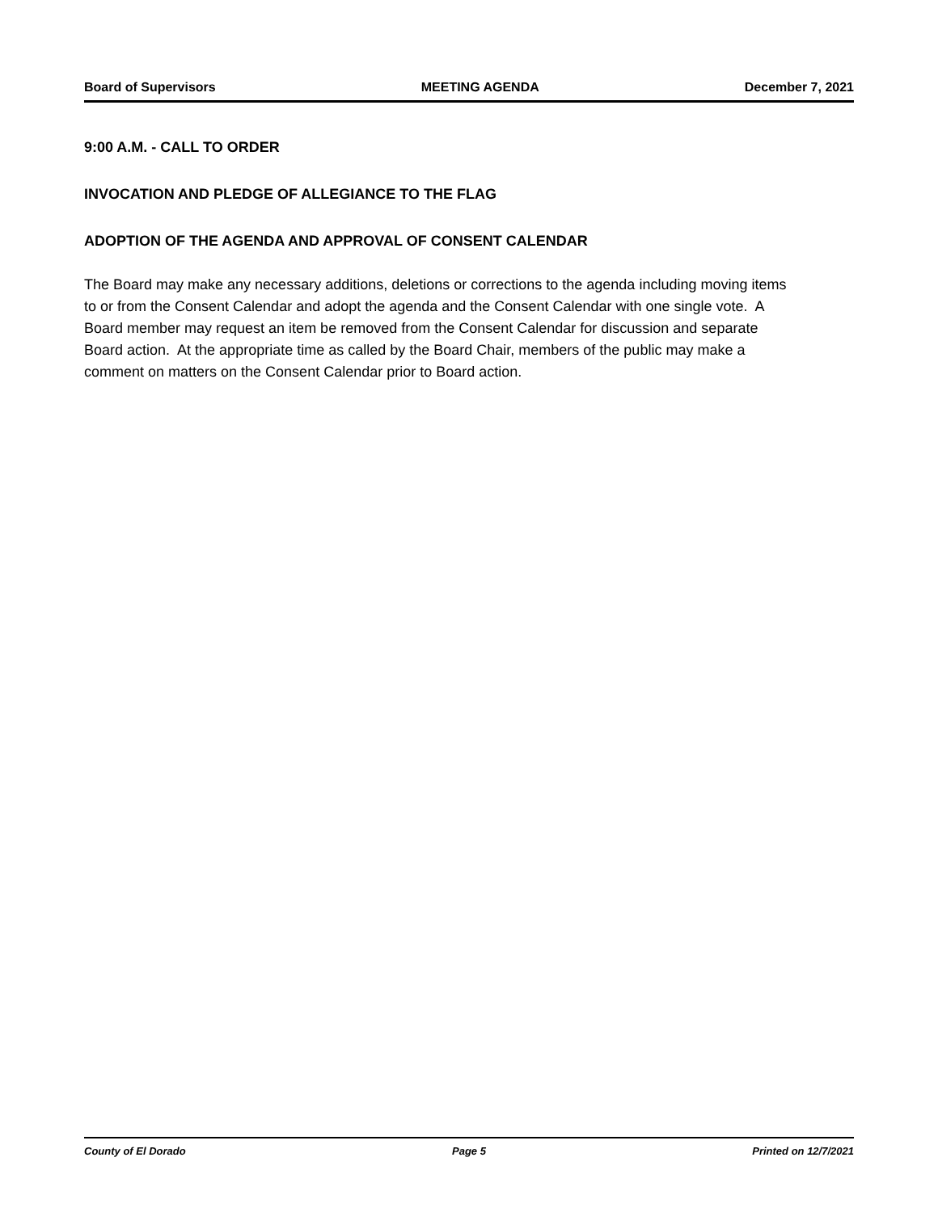Board of Supervisors MEETING AGENDA December 7, 2021
9:00 A.M. - CALL TO ORDER
INVOCATION AND PLEDGE OF ALLEGIANCE TO THE FLAG
ADOPTION OF THE AGENDA AND APPROVAL OF CONSENT CALENDAR
The Board may make any necessary additions, deletions or corrections to the agenda including moving items to or from the Consent Calendar and adopt the agenda and the Consent Calendar with one single vote. A Board member may request an item be removed from the Consent Calendar for discussion and separate Board action. At the appropriate time as called by the Board Chair, members of the public may make a comment on matters on the Consent Calendar prior to Board action.
County of El Dorado Page 5 Printed on 12/7/2021